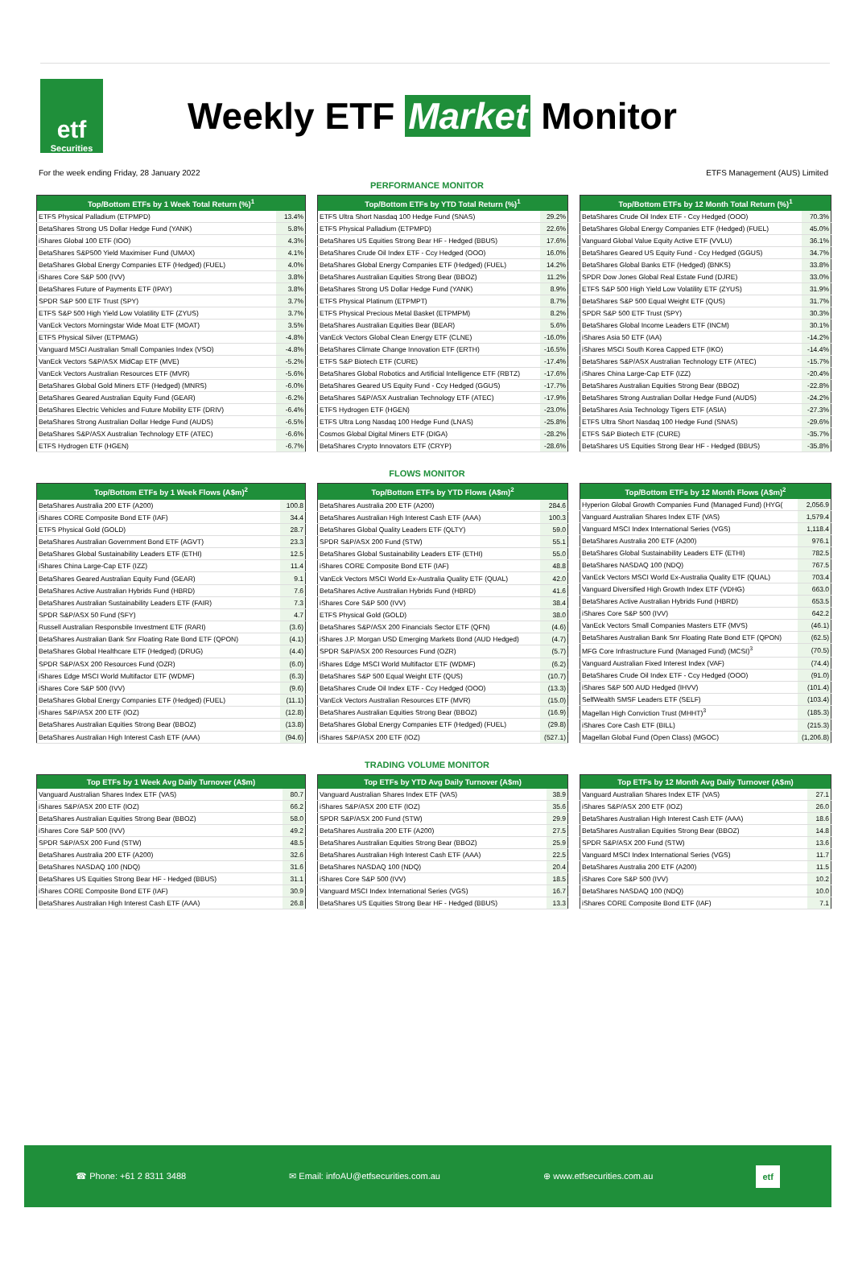etf
Securities
Weekly ETF Market Monitor
For the week ending Friday, 28 January 2022 ETFS Management (AUS) Limited
PERFORMANCE MONITOR
| Top/Bottom ETFs by 1 Week Total Return (%)<sup>1</sup> | |
| --- | --- |
| ETFS Physical Palladium (ETPMPD) | 13.4% |
| BetaShares Strong US Dollar Hedge Fund (YANK) | 5.8% |
| iShares Global 100 ETF (IOO) | 4.3% |
| BetaShares S&P500 Yield Maximiser Fund (UMAX) | 4.1% |
| BetaShares Global Energy Companies ETF (Hedged) (FUEL) | 4.0% |
| iShares Core S&P 500 (IVV) | 3.8% |
| BetaShares Future of Payments ETF (IPAY) | 3.8% |
| SPDR S&P 500 ETF Trust (SPY) | 3.7% |
| ETFS S&P 500 High Yield Low Volatility ETF (ZYUS) | 3.7% |
| VanEck Vectors Morningstar Wide Moat ETF (MOAT) | 3.5% |
| ETFS Physical Silver (ETPMAG) | -4.8% |
| Vanguard MSCI Australian Small Companies Index (VSO) | -4.8% |
| VanEck Vectors S&P/ASX MidCap ETF (MVE) | -5.2% |
| VanEck Vectors Australian Resources ETF (MVR) | -5.6% |
| BetaShares Global Gold Miners ETF (Hedged) (MNRS) | -6.0% |
| BetaShares Geared Australian Equity Fund (GEAR) | -6.2% |
| BetaShares Electric Vehicles and Future Mobility ETF (DRIV) | -6.4% |
| BetaShares Strong Australian Dollar Hedge Fund (AUDS) | -6.5% |
| BetaShares S&P/ASX Australian Technology ETF (ATEC) | -6.6% |
| ETFS Hydrogen ETF (HGEN) | -6.7% |
| Top/Bottom ETFs by YTD Total Return (%)<sup>1</sup> | |
| --- | --- |
| ETFS Ultra Short Nasdaq 100 Hedge Fund (SNAS) | 29.2% |
| ETFS Physical Palladium (ETPMPD) | 22.6% |
| BetaShares US Equities Strong Bear HF - Hedged (BBUS) | 17.6% |
| BetaShares Crude Oil Index ETF - Ccy Hedged (OOO) | 16.0% |
| BetaShares Global Energy Companies ETF (Hedged) (FUEL) | 14.2% |
| BetaShares Australian Equities Strong Bear (BBOZ) | 11.2% |
| BetaShares Strong US Dollar Hedge Fund (YANK) | 8.9% |
| ETFS Physical Platinum (ETPMPT) | 8.7% |
| ETFS Physical Precious Metal Basket (ETPMPM) | 8.2% |
| BetaShares Australian Equities Bear (BEAR) | 5.6% |
| VanEck Vectors Global Clean Energy ETF (CLNE) | -16.0% |
| BetaShares Climate Change Innovation ETF (ERTH) | -16.5% |
| ETFS S&P Biotech ETF (CURE) | -17.4% |
| BetaShares Global Robotics and Artificial Intelligence ETF (RBTZ) | -17.6% |
| BetaShares Geared US Equity Fund - Ccy Hedged (GGUS) | -17.7% |
| BetaShares S&P/ASX Australian Technology ETF (ATEC) | -17.9% |
| ETFS Hydrogen ETF (HGEN) | -23.0% |
| ETFS Ultra Long Nasdaq 100 Hedge Fund (LNAS) | -25.8% |
| Cosmos Global Digital Miners ETF (DIGA) | -28.2% |
| BetaShares Crypto Innovators ETF (CRYP) | -28.6% |
| Top/Bottom ETFs by 12 Month Total Return (%)<sup>1</sup> | |
| --- | --- |
| BetaShares Crude Oil Index ETF - Ccy Hedged (OOO) | 70.3% |
| BetaShares Global Energy Companies ETF (Hedged) (FUEL) | 45.0% |
| Vanguard Global Value Equity Active ETF (VVLU) | 36.1% |
| BetaShares Geared US Equity Fund - Ccy Hedged (GGUS) | 34.7% |
| BetaShares Global Banks ETF (Hedged) (BNKS) | 33.8% |
| SPDR Dow Jones Global Real Estate Fund (DJRE) | 33.0% |
| ETFS S&P 500 High Yield Low Volatility ETF (ZYUS) | 31.9% |
| BetaShares S&P 500 Equal Weight ETF (QUS) | 31.7% |
| SPDR S&P 500 ETF Trust (SPY) | 30.3% |
| BetaShares Global Income Leaders ETF (INCM) | 30.1% |
| iShares Asia 50 ETF (IAA) | -14.2% |
| iShares MSCI South Korea Capped ETF (IKO) | -14.4% |
| BetaShares S&P/ASX Australian Technology ETF (ATEC) | -15.7% |
| iShares China Large-Cap ETF (IZZ) | -20.4% |
| BetaShares Australian Equities Strong Bear (BBOZ) | -22.8% |
| BetaShares Strong Australian Dollar Hedge Fund (AUDS) | -24.2% |
| BetaShares Asia Technology Tigers ETF (ASIA) | -27.3% |
| ETFS Ultra Short Nasdaq 100 Hedge Fund (SNAS) | -29.6% |
| ETFS S&P Biotech ETF (CURE) | -35.7% |
| BetaShares US Equities Strong Bear HF - Hedged (BBUS) | -35.8% |
FLOWS MONITOR
| Top/Bottom ETFs by 1 Week Flows (A$m)<sup>2</sup> | |
| --- | --- |
| BetaShares Australia 200 ETF (A200) | 100.8 |
| iShares CORE Composite Bond ETF (IAF) | 34.4 |
| ETFS Physical Gold (GOLD) | 28.7 |
| BetaShares Australian Government Bond ETF (AGVT) | 23.3 |
| BetaShares Global Sustainability Leaders ETF (ETHI) | 12.5 |
| iShares China Large-Cap ETF (IZZ) | 11.4 |
| BetaShares Geared Australian Equity Fund (GEAR) | 9.1 |
| BetaShares Active Australian Hybrids Fund (HBRD) | 7.6 |
| BetaShares Australian Sustainability Leaders ETF (FAIR) | 7.3 |
| SPDR S&P/ASX 50 Fund (SFY) | 4.7 |
| Russell Australian Responsbile Investment ETF (RARI) | (3.6) |
| BetaShares Australian Bank Snr Floating Rate Bond ETF (QPON) | (4.1) |
| BetaShares Global Healthcare ETF (Hedged) (DRUG) | (4.4) |
| SPDR S&P/ASX 200 Resources Fund (OZR) | (6.0) |
| iShares Edge MSCI World Multifactor ETF (WDMF) | (6.3) |
| iShares Core S&P 500 (IVV) | (9.6) |
| BetaShares Global Energy Companies ETF (Hedged) (FUEL) | (11.1) |
| iShares S&P/ASX 200 ETF (IOZ) | (12.8) |
| BetaShares Australian Equities Strong Bear (BBOZ) | (13.8) |
| BetaShares Australian High Interest Cash ETF (AAA) | (94.6) |
| Top/Bottom ETFs by YTD Flows (A$m)<sup>2</sup> | |
| --- | --- |
| BetaShares Australia 200 ETF (A200) | 284.6 |
| BetaShares Australian High Interest Cash ETF (AAA) | 100.3 |
| BetaShares Global Quality Leaders ETF (QLTY) | 59.0 |
| SPDR S&P/ASX 200 Fund (STW) | 55.1 |
| BetaShares Global Sustainability Leaders ETF (ETHI) | 55.0 |
| iShares CORE Composite Bond ETF (IAF) | 48.8 |
| VanEck Vectors MSCI World Ex-Australia Quality ETF (QUAL) | 42.0 |
| BetaShares Active Australian Hybrids Fund (HBRD) | 41.6 |
| iShares Core S&P 500 (IVV) | 38.4 |
| ETFS Physical Gold (GOLD) | 38.0 |
| BetaShares S&P/ASX 200 Financials Sector ETF (QFN) | (4.6) |
| iShares J.P. Morgan USD Emerging Markets Bond (AUD Hedged) | (4.7) |
| SPDR S&P/ASX 200 Resources Fund (OZR) | (5.7) |
| iShares Edge MSCI World Multifactor ETF (WDMF) | (6.2) |
| BetaShares S&P 500 Equal Weight ETF (QUS) | (10.7) |
| BetaShares Crude Oil Index ETF - Ccy Hedged (OOO) | (13.3) |
| VanEck Vectors Australian Resources ETF (MVR) | (15.0) |
| BetaShares Australian Equities Strong Bear (BBOZ) | (16.9) |
| BetaShares Global Energy Companies ETF (Hedged) (FUEL) | (29.8) |
| iShares S&P/ASX 200 ETF (IOZ) | (527.1) |
| Top/Bottom ETFs by 12 Month Flows (A$m)<sup>2</sup> | |
| --- | --- |
| Hyperion Global Growth Companies Fund (Managed Fund) (HYG( | 2,056.9 |
| Vanguard Australian Shares Index ETF (VAS) | 1,579.4 |
| Vanguard MSCI Index International Series (VGS) | 1,118.4 |
| BetaShares Australia 200 ETF (A200) | 976.1 |
| BetaShares Global Sustainability Leaders ETF (ETHI) | 782.5 |
| BetaShares NASDAQ 100 (NDQ) | 767.5 |
| VanEck Vectors MSCI World Ex-Australia Quality ETF (QUAL) | 703.4 |
| Vanguard Diversified High Growth Index ETF (VDHG) | 663.0 |
| BetaShares Active Australian Hybrids Fund (HBRD) | 653.5 |
| iShares Core S&P 500 (IVV) | 642.2 |
| VanEck Vectors Small Companies Masters ETF (MVS) | (46.1) |
| BetaShares Australian Bank Snr Floating Rate Bond ETF (QPON) | (62.5) |
| MFG Core Infrastructure Fund (Managed Fund) (MCSI)<sup>3</sup> | (70.5) |
| Vanguard Australian Fixed Interest Index (VAF) | (74.4) |
| BetaShares Crude Oil Index ETF - Ccy Hedged (OOO) | (91.0) |
| iShares S&P 500 AUD Hedged (IHVV) | (101.4) |
| SelfWealth SMSF Leaders ETF (SELF) | (103.4) |
| Magellan High Conviction Trust (MHHT)<sup>3</sup> | (185.3) |
| iShares Core Cash ETF (BILL) | (215.3) |
| Magellan Global Fund (Open Class) (MGOC) | (1,206.8) |
TRADING VOLUME MONITOR
| Top ETFs by 1 Week Avg Daily Turnover (A$m) | |
| --- | --- |
| Vanguard Australian Shares Index ETF (VAS) | 80.7 |
| iShares S&P/ASX 200 ETF (IOZ) | 66.2 |
| BetaShares Australian Equities Strong Bear (BBOZ) | 58.0 |
| iShares Core S&P 500 (IVV) | 49.2 |
| SPDR S&P/ASX 200 Fund (STW) | 48.5 |
| BetaShares Australia 200 ETF (A200) | 32.6 |
| BetaShares NASDAQ 100 (NDQ) | 31.6 |
| BetaShares US Equities Strong Bear HF - Hedged (BBUS) | 31.1 |
| iShares CORE Composite Bond ETF (IAF) | 30.9 |
| BetaShares Australian High Interest Cash ETF (AAA) | 26.8 |
| Top ETFs by YTD Avg Daily Turnover (A$m) | |
| --- | --- |
| Vanguard Australian Shares Index ETF (VAS) | 38.9 |
| iShares S&P/ASX 200 ETF (IOZ) | 35.6 |
| SPDR S&P/ASX 200 Fund (STW) | 29.9 |
| BetaShares Australia 200 ETF (A200) | 27.5 |
| BetaShares Australian Equities Strong Bear (BBOZ) | 25.9 |
| BetaShares Australian High Interest Cash ETF (AAA) | 22.5 |
| BetaShares NASDAQ 100 (NDQ) | 20.4 |
| iShares Core S&P 500 (IVV) | 18.5 |
| Vanguard MSCI Index International Series (VGS) | 16.7 |
| BetaShares US Equities Strong Bear HF - Hedged (BBUS) | 13.3 |
| Top ETFs by 12 Month Avg Daily Turnover (A$m) | |
| --- | --- |
| Vanguard Australian Shares Index ETF (VAS) | 27.1 |
| iShares S&P/ASX 200 ETF (IOZ) | 26.0 |
| BetaShares Australian High Interest Cash ETF (AAA) | 18.6 |
| BetaShares Australian Equities Strong Bear (BBOZ) | 14.8 |
| SPDR S&P/ASX 200 Fund (STW) | 13.6 |
| Vanguard MSCI Index International Series (VGS) | 11.7 |
| BetaShares Australia 200 ETF (A200) | 11.5 |
| iShares Core S&P 500 (IVV) | 10.2 |
| BetaShares NASDAQ 100 (NDQ) | 10.0 |
| iShares CORE Composite Bond ETF (IAF) | 7.1 |
☎ Phone: +61 2 8311 3488 ✉ Email: infoAU@etfsecurities.com.au ⊕ www.etfsecurities.com.au etf